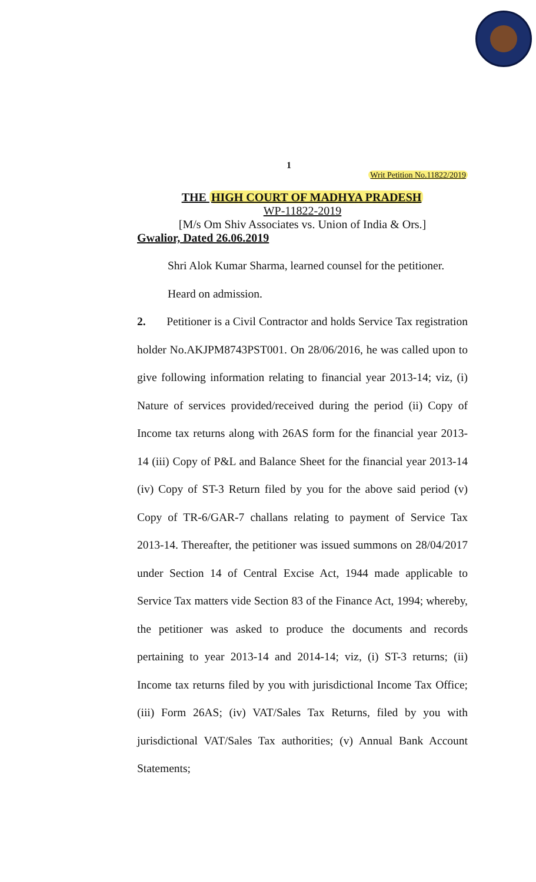1
Writ Petition No.11822/2019
THE HIGH COURT OF MADHYA PRADESH
WP-11822-2019
[M/s Om Shiv Associates vs. Union of India & Ors.]
Gwalior, Dated 26.06.2019
Shri Alok Kumar Sharma, learned counsel for the petitioner.
Heard on admission.
2. Petitioner is a Civil Contractor and holds Service Tax registration holder No.AKJPM8743PST001. On 28/06/2016, he was called upon to give following information relating to financial year 2013-14; viz, (i) Nature of services provided/received during the period (ii) Copy of Income tax returns along with 26AS form for the financial year 2013-14 (iii) Copy of P&L and Balance Sheet for the financial year 2013-14 (iv) Copy of ST-3 Return filed by you for the above said period (v) Copy of TR-6/GAR-7 challans relating to payment of Service Tax 2013-14. Thereafter, the petitioner was issued summons on 28/04/2017 under Section 14 of Central Excise Act, 1944 made applicable to Service Tax matters vide Section 83 of the Finance Act, 1994; whereby, the petitioner was asked to produce the documents and records pertaining to year 2013-14 and 2014-14; viz, (i) ST-3 returns; (ii) Income tax returns filed by you with jurisdictional Income Tax Office; (iii) Form 26AS; (iv) VAT/Sales Tax Returns, filed by you with jurisdictional VAT/Sales Tax authorities; (v) Annual Bank Account Statements;